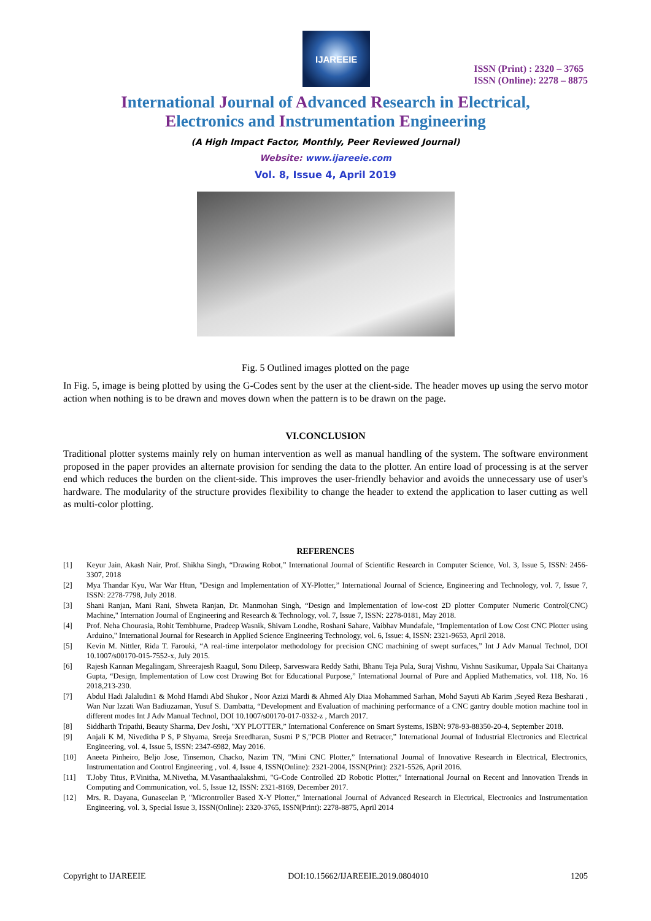IJAREEIE
ISSN (Print) : 2320 – 3765
ISSN (Online): 2278 – 8875
International Journal of Advanced Research in Electrical,
Electronics and Instrumentation Engineering
(A High Impact Factor, Monthly, Peer Reviewed Journal)
Website: www.ijareeie.com
Vol. 8, Issue 4, April 2019
Fig. 5 Outlined images plotted on the page
In Fig. 5, image is being plotted by using the G-Codes sent by the user at the client-side. The header moves up using the servo motor action when nothing is to be drawn and moves down when the pattern is to be drawn on the page.
VI.CONCLUSION
Traditional plotter systems mainly rely on human intervention as well as manual handling of the system. The software environment proposed in the paper provides an alternate provision for sending the data to the plotter. An entire load of processing is at the server end which reduces the burden on the client-side. This improves the user-friendly behavior and avoids the unnecessary use of user's hardware. The modularity of the structure provides flexibility to change the header to extend the application to laser cutting as well as multi-color plotting.
REFERENCES
[1] Keyur Jain, Akash Nair, Prof. Shikha Singh, “Drawing Robot,” International Journal of Scientific Research in Computer Science, Vol. 3, Issue 5, ISSN: 2456-3307, 2018
[2] Mya Thandar Kyu, War War Htun, "Design and Implementation of XY-Plotter,” International Journal of Science, Engineering and Technology, vol. 7, Issue 7, ISSN: 2278-7798, July 2018.
[3] Shani Ranjan, Mani Rani, Shweta Ranjan, Dr. Manmohan Singh, “Design and Implementation of low-cost 2D plotter Computer Numeric Control(CNC) Machine," Internation Journal of Engineering and Research & Technology, vol. 7, Issue 7, ISSN: 2278-0181, May 2018.
[4] Prof. Neha Chourasia, Rohit Tembhurne, Pradeep Wasnik, Shivam Londhe, Roshani Sahare, Vaibhav Mundafale, “Implementation of Low Cost CNC Plotter using Arduino," International Journal for Research in Applied Science Engineering Technology, vol. 6, Issue: 4, ISSN: 2321-9653, April 2018.
[5] Kevin M. Nittler, Rida T. Farouki, “A real-time interpolator methodology for precision CNC machining of swept surfaces,” Int J Adv Manual Technol, DOI 10.1007/s00170-015-7552-x, July 2015.
[6] Rajesh Kannan Megalingam, Shreerajesh Raagul, Sonu Dileep, Sarveswara Reddy Sathi, Bhanu Teja Pula, Suraj Vishnu, Vishnu Sasikumar, Uppala Sai Chaitanya Gupta, “Design, Implementation of Low cost Drawing Bot for Educational Purpose,” International Journal of Pure and Applied Mathematics, vol. 118, No. 16 2018,213-230.
[7] Abdul Hadi Jalaludin1 & Mohd Hamdi Abd Shukor , Noor Azizi Mardi & Ahmed Aly Diaa Mohammed Sarhan, Mohd Sayuti Ab Karim ,Seyed Reza Besharati , Wan Nur Izzati Wan Badiuzaman, Yusuf S. Dambatta, “Development and Evaluation of machining performance of a CNC gantry double motion machine tool in different modes Int J Adv Manual Technol, DOI 10.1007/s00170-017-0332-z , March 2017.
[8] Siddharth Tripathi, Beauty Sharma, Dev Joshi, "XY PLOTTER,” International Conference on Smart Systems, ISBN: 978-93-88350-20-4, September 2018.
[9] Anjali K M, Niveditha P S, P Shyama, Sreeja Sreedharan, Susmi P S,"PCB Plotter and Retracer,” International Journal of Industrial Electronics and Electrical Engineering, vol. 4, Issue 5, ISSN: 2347-6982, May 2016.
[10] Aneeta Pinheiro, Beljo Jose, Tinsemon, Chacko, Nazim TN, "Mini CNC Plotter,” International Journal of Innovative Research in Electrical, Electronics, Instrumentation and Control Engineering , vol. 4, Issue 4, ISSN(Online): 2321-2004, ISSN(Print): 2321-5526, April 2016.
[11] T.Joby Titus, P.Vinitha, M.Nivetha, M.Vasanthaalakshmi, "G-Code Controlled 2D Robotic Plotter,” International Journal on Recent and Innovation Trends in Computing and Communication, vol. 5, Issue 12, ISSN: 2321-8169, December 2017.
[12] Mrs. R. Dayana, Gunaseelan P, "Microntroller Based X-Y Plotter,” International Journal of Advanced Research in Electrical, Electronics and Instrumentation Engineering, vol. 3, Special Issue 3, ISSN(Online): 2320-3765, ISSN(Print): 2278-8875, April 2014
Copyright to IJAREEIE DOI:10.15662/IJAREEIE.2019.0804010 1205